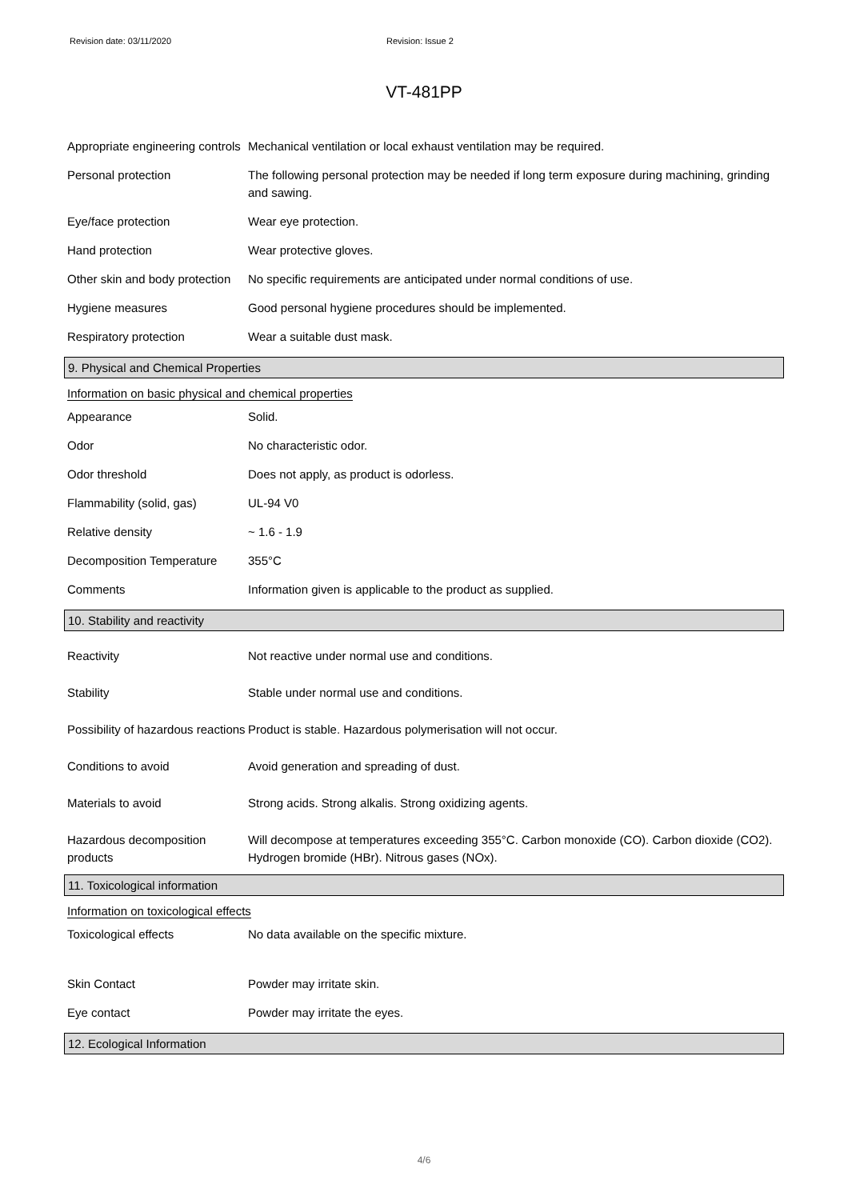Revision date: 03/11/2020 Revision: Issue 2
VT-481PP
Appropriate engineering controls
Mechanical ventilation or local exhaust ventilation may be required.
Personal protection The following personal protection may be needed if long term exposure during machining, grinding and sawing.
Eye/face protection Wear eye protection.
Hand protection Wear protective gloves.
Other skin and body protection
No specific requirements are anticipated under normal conditions of use.
Hygiene measures Good personal hygiene procedures should be implemented.
Respiratory protection Wear a suitable dust mask.
9. Physical and Chemical Properties
Information on basic physical and chemical properties
Appearance Solid.
Odor No characteristic odor.
Odor threshold Does not apply, as product is odorless.
Flammability (solid, gas) UL-94 V0
Relative density ~ 1.6 - 1.9
Decomposition Temperature 355°C
Comments Information given is applicable to the product as supplied.
10. Stability and reactivity
Reactivity Not reactive under normal use and conditions.
Stability Stable under normal use and conditions.
Possibility of hazardous reactions
Product is stable. Hazardous polymerisation will not occur.
Conditions to avoid Avoid generation and spreading of dust.
Materials to avoid Strong acids. Strong alkalis. Strong oxidizing agents.
Hazardous decomposition products
Will decompose at temperatures exceeding 355°C. Carbon monoxide (CO). Carbon dioxide (CO2). Hydrogen bromide (HBr). Nitrous gases (NOx).
11. Toxicological information
Information on toxicological effects
Toxicological effects No data available on the specific mixture.
Skin Contact Powder may irritate skin.
Eye contact Powder may irritate the eyes.
12. Ecological Information
4/6